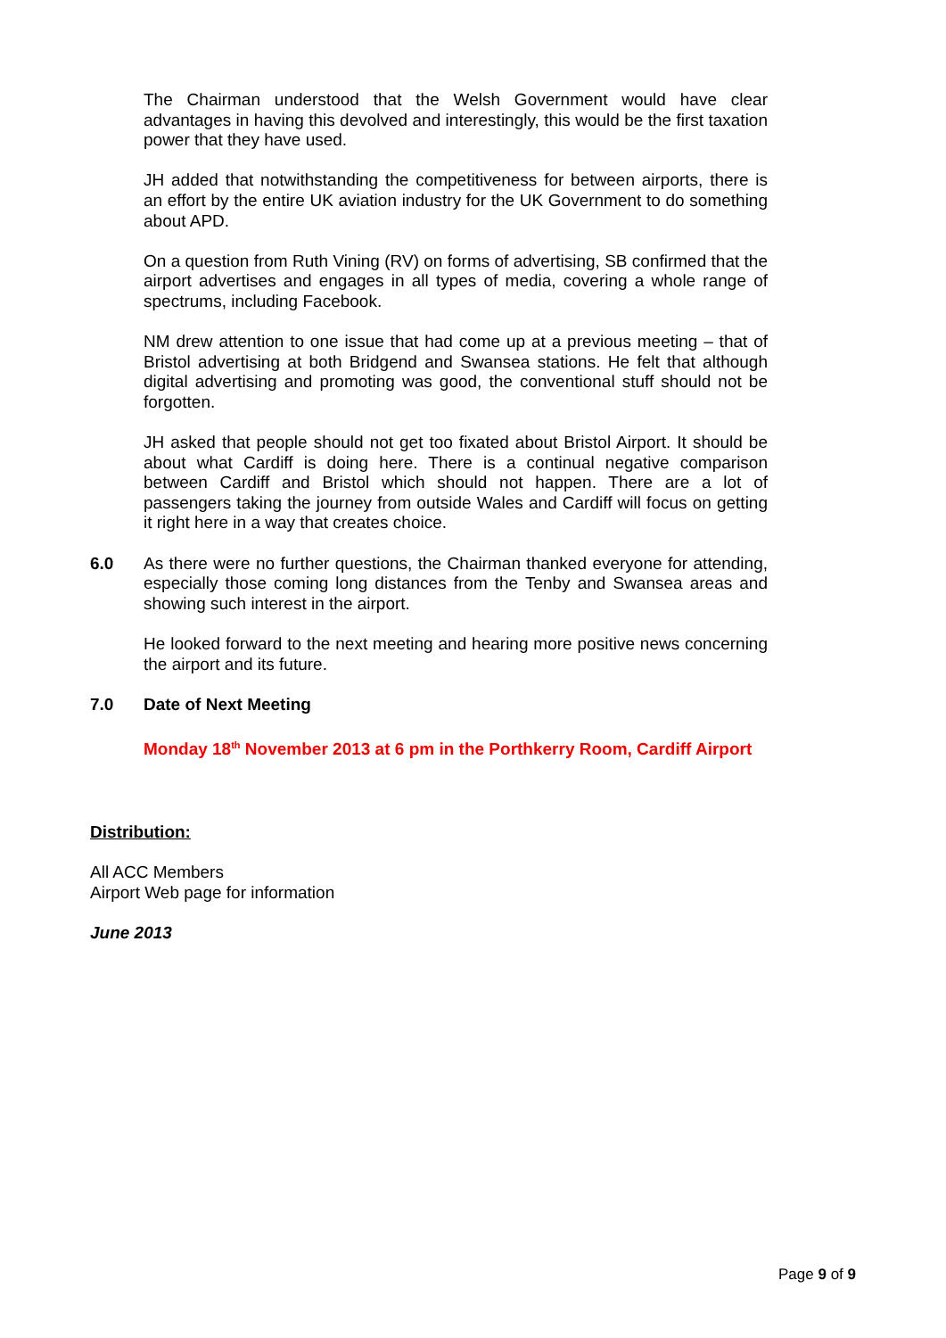The Chairman understood that the Welsh Government would have clear advantages in having this devolved and interestingly, this would be the first taxation power that they have used.
JH added that notwithstanding the competitiveness for between airports, there is an effort by the entire UK aviation industry for the UK Government to do something about APD.
On a question from Ruth Vining (RV) on forms of advertising, SB confirmed that the airport advertises and engages in all types of media, covering a whole range of spectrums, including Facebook.
NM drew attention to one issue that had come up at a previous meeting – that of Bristol advertising at both Bridgend and Swansea stations. He felt that although digital advertising and promoting was good, the conventional stuff should not be forgotten.
JH asked that people should not get too fixated about Bristol Airport. It should be about what Cardiff is doing here. There is a continual negative comparison between Cardiff and Bristol which should not happen. There are a lot of passengers taking the journey from outside Wales and Cardiff will focus on getting it right here in a way that creates choice.
6.0 As there were no further questions, the Chairman thanked everyone for attending, especially those coming long distances from the Tenby and Swansea areas and showing such interest in the airport.
He looked forward to the next meeting and hearing more positive news concerning the airport and its future.
7.0 Date of Next Meeting
Monday 18<sup>th</sup> November 2013 at 6 pm in the Porthkerry Room, Cardiff Airport
Distribution:
All ACC Members
Airport Web page for information
June 2013
Page 9 of 9